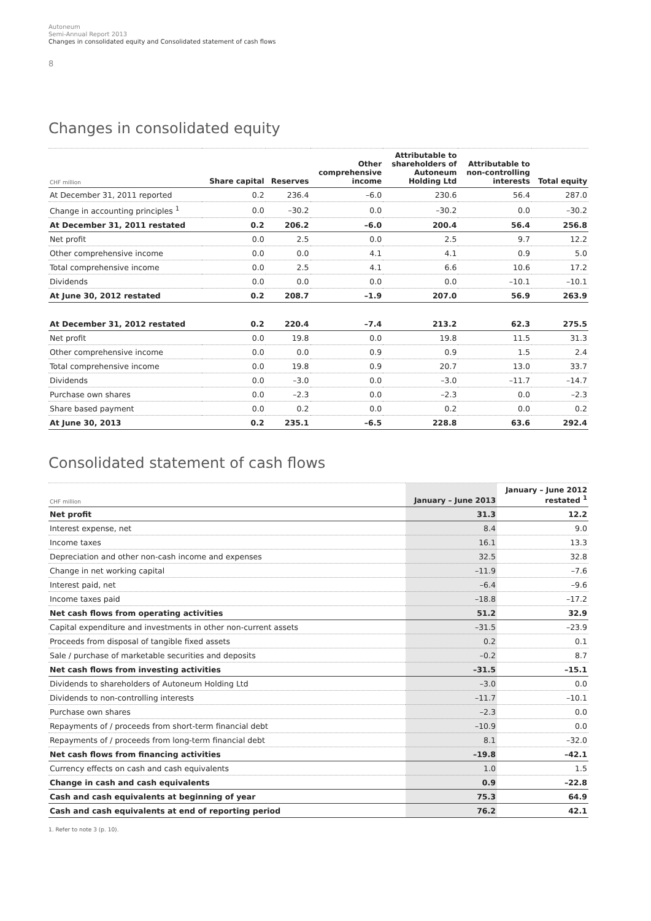Autoneum
Semi-Annual Report 2013
Changes in consolidated equity and Consolidated statement of cash flows
8
Changes in consolidated equity
| CHF million | Share capital | Reserves | Other comprehensive income | Attributable to shareholders of Autoneum Holding Ltd | Attributable to non-controlling interests | Total equity |
| --- | --- | --- | --- | --- | --- | --- |
| At December 31, 2011 reported | 0.2 | 236.4 | –6.0 | 230.6 | 56.4 | 287.0 |
| Change in accounting principles <sup>1</sup> | 0.0 | –30.2 | 0.0 | –30.2 | 0.0 | –30.2 |
| At December 31, 2011 restated | 0.2 | 206.2 | –6.0 | 200.4 | 56.4 | 256.8 |
| Net profit | 0.0 | 2.5 | 0.0 | 2.5 | 9.7 | 12.2 |
| Other comprehensive income | 0.0 | 0.0 | 4.1 | 4.1 | 0.9 | 5.0 |
| Total comprehensive income | 0.0 | 2.5 | 4.1 | 6.6 | 10.6 | 17.2 |
| Dividends | 0.0 | 0.0 | 0.0 | 0.0 | –10.1 | –10.1 |
| At June 30, 2012 restated | 0.2 | 208.7 | –1.9 | 207.0 | 56.9 | 263.9 |
| At December 31, 2012 restated | 0.2 | 220.4 | –7.4 | 213.2 | 62.3 | 275.5 |
| Net profit | 0.0 | 19.8 | 0.0 | 19.8 | 11.5 | 31.3 |
| Other comprehensive income | 0.0 | 0.0 | 0.9 | 0.9 | 1.5 | 2.4 |
| Total comprehensive income | 0.0 | 19.8 | 0.9 | 20.7 | 13.0 | 33.7 |
| Dividends | 0.0 | –3.0 | 0.0 | –3.0 | –11.7 | –14.7 |
| Purchase own shares | 0.0 | –2.3 | 0.0 | –2.3 | 0.0 | –2.3 |
| Share based payment | 0.0 | 0.2 | 0.0 | 0.2 | 0.0 | 0.2 |
| At June 30, 2013 | 0.2 | 235.1 | –6.5 | 228.8 | 63.6 | 292.4 |
Consolidated statement of cash flows
| CHF million | January – June 2013 | January – June 2012 restated <sup>1</sup> |
| --- | --- | --- |
| Net profit | 31.3 | 12.2 |
| Interest expense, net | 8.4 | 9.0 |
| Income taxes | 16.1 | 13.3 |
| Depreciation and other non-cash income and expenses | 32.5 | 32.8 |
| Change in net working capital | –11.9 | –7.6 |
| Interest paid, net | –6.4 | –9.6 |
| Income taxes paid | –18.8 | –17.2 |
| Net cash flows from operating activities | 51.2 | 32.9 |
| Capital expenditure and investments in other non-current assets | –31.5 | –23.9 |
| Proceeds from disposal of tangible fixed assets | 0.2 | 0.1 |
| Sale / purchase of marketable securities and deposits | –0.2 | 8.7 |
| Net cash flows from investing activities | –31.5 | –15.1 |
| Dividends to shareholders of Autoneum Holding Ltd | –3.0 | 0.0 |
| Dividends to non-controlling interests | –11.7 | –10.1 |
| Purchase own shares | –2.3 | 0.0 |
| Repayments of / proceeds from short-term financial debt | –10.9 | 0.0 |
| Repayments of / proceeds from long-term financial debt | 8.1 | –32.0 |
| Net cash flows from financing activities | –19.8 | –42.1 |
| Currency effects on cash and cash equivalents | 1.0 | 1.5 |
| Change in cash and cash equivalents | 0.9 | –22.8 |
| Cash and cash equivalents at beginning of year | 75.3 | 64.9 |
| Cash and cash equivalents at end of reporting period | 76.2 | 42.1 |
1. Refer to note 3 (p. 10).